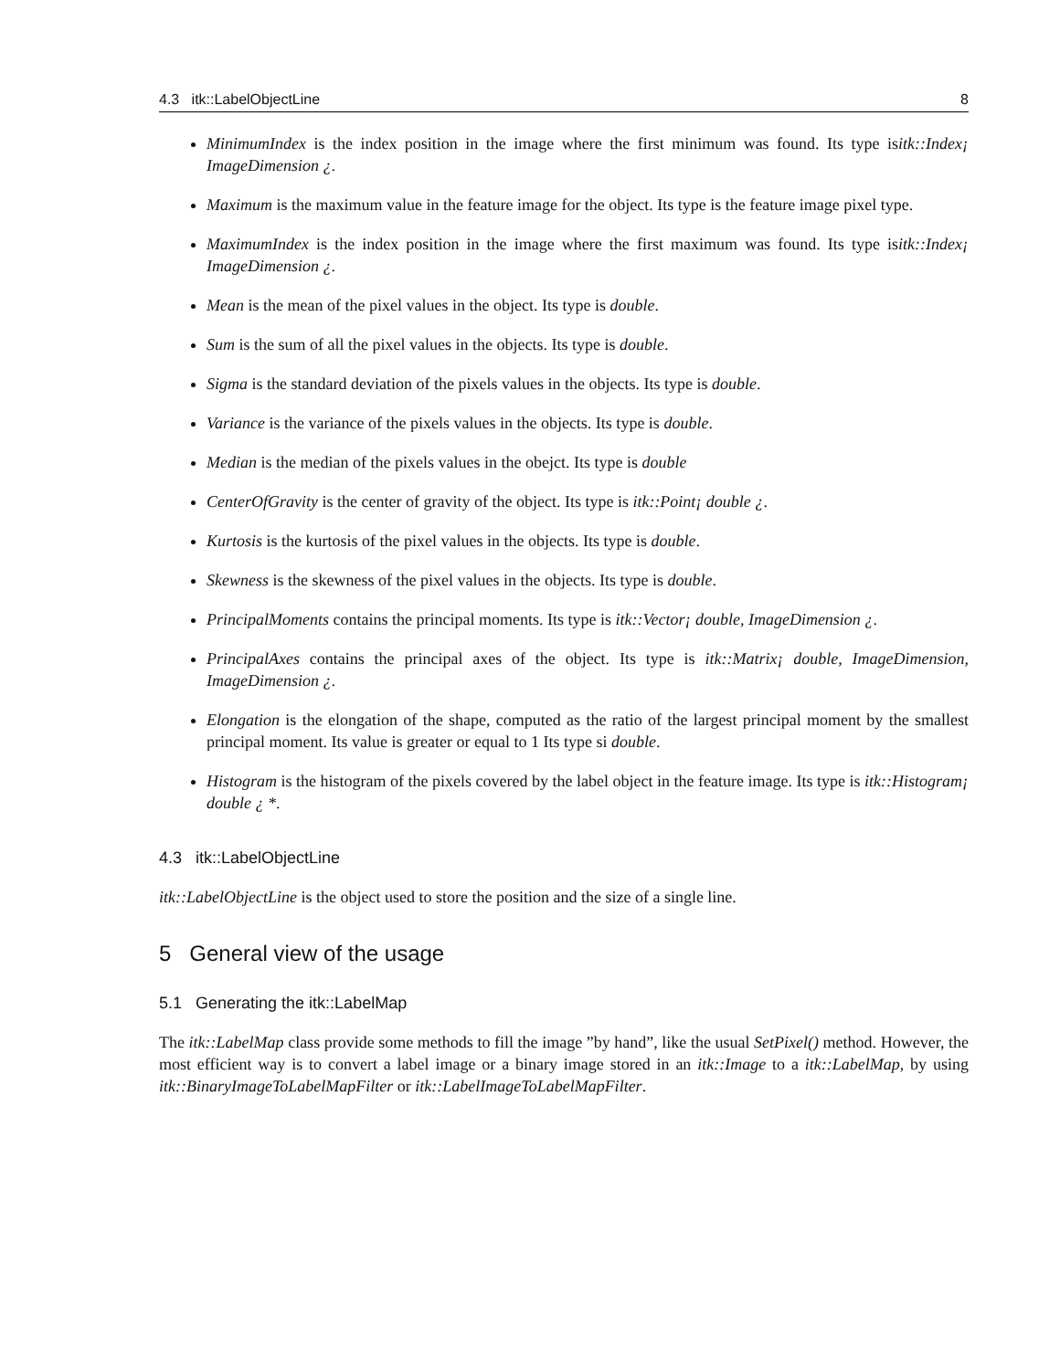4.3 itk::LabelObjectLine 8
MinimumIndex is the index position in the image where the first minimum was found. Its type isitk::Index¡ ImageDimension ¿.
Maximum is the maximum value in the feature image for the object. Its type is the feature image pixel type.
MaximumIndex is the index position in the image where the first maximum was found. Its type isitk::Index¡ ImageDimension ¿.
Mean is the mean of the pixel values in the object. Its type is double.
Sum is the sum of all the pixel values in the objects. Its type is double.
Sigma is the standard deviation of the pixels values in the objects. Its type is double.
Variance is the variance of the pixels values in the objects. Its type is double.
Median is the median of the pixels values in the obejct. Its type is double
CenterOfGravity is the center of gravity of the object. Its type is itk::Point¡ double ¿.
Kurtosis is the kurtosis of the pixel values in the objects. Its type is double.
Skewness is the skewness of the pixel values in the objects. Its type is double.
PrincipalMoments contains the principal moments. Its type is itk::Vector¡ double, ImageDimension ¿.
PrincipalAxes contains the principal axes of the object. Its type is itk::Matrix¡ double, ImageDimension, ImageDimension ¿.
Elongation is the elongation of the shape, computed as the ratio of the largest principal moment by the smallest principal moment. Its value is greater or equal to 1 Its type si double.
Histogram is the histogram of the pixels covered by the label object in the feature image. Its type is itk::Histogram¡ double ¿ *.
4.3 itk::LabelObjectLine
itk::LabelObjectLine is the object used to store the position and the size of a single line.
5 General view of the usage
5.1 Generating the itk::LabelMap
The itk::LabelMap class provide some methods to fill the image ”by hand”, like the usual SetPixel() method. However, the most efficient way is to convert a label image or a binary image stored in an itk::Image to a itk::LabelMap, by using itk::BinaryImageToLabelMapFilter or itk::LabelImageToLabelMapFilter.